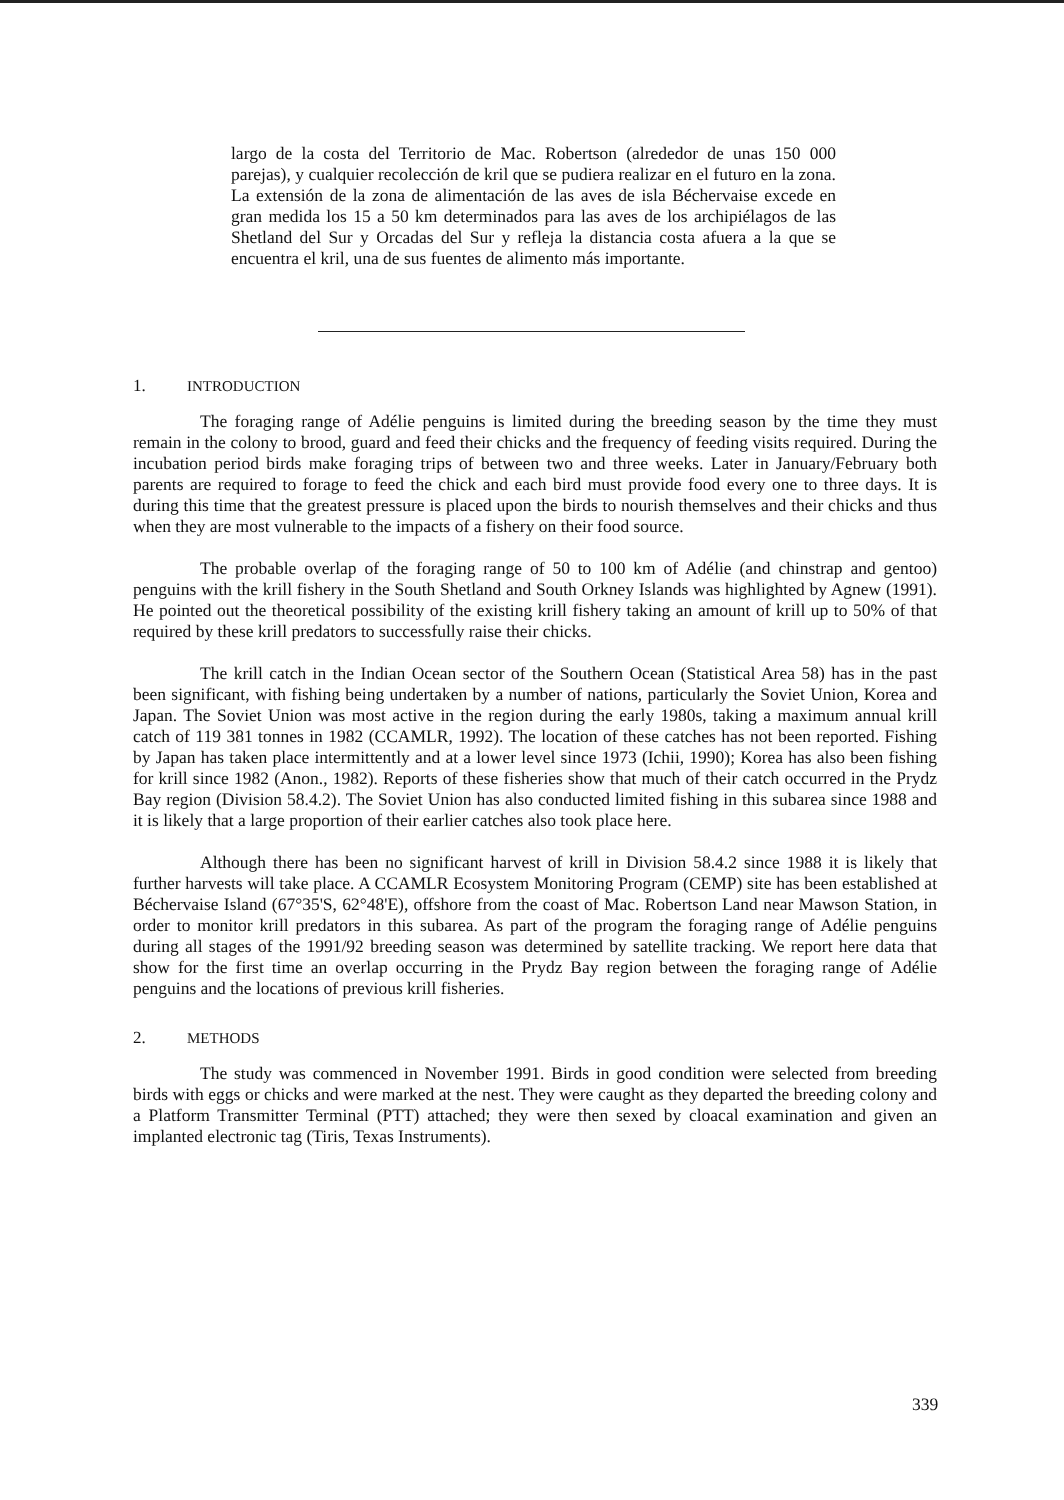largo de la costa del Territorio de Mac. Robertson (alrededor de unas 150 000 parejas), y cualquier recolección de kril que se pudiera realizar en el futuro en la zona. La extensión de la zona de alimentación de las aves de isla Béchervaise excede en gran medida los 15 a 50 km determinados para las aves de los archipiélagos de las Shetland del Sur y Orcadas del Sur y refleja la distancia costa afuera a la que se encuentra el kril, una de sus fuentes de alimento más importante.
1. INTRODUCTION
The foraging range of Adélie penguins is limited during the breeding season by the time they must remain in the colony to brood, guard and feed their chicks and the frequency of feeding visits required. During the incubation period birds make foraging trips of between two and three weeks. Later in January/February both parents are required to forage to feed the chick and each bird must provide food every one to three days. It is during this time that the greatest pressure is placed upon the birds to nourish themselves and their chicks and thus when they are most vulnerable to the impacts of a fishery on their food source.
The probable overlap of the foraging range of 50 to 100 km of Adélie (and chinstrap and gentoo) penguins with the krill fishery in the South Shetland and South Orkney Islands was highlighted by Agnew (1991). He pointed out the theoretical possibility of the existing krill fishery taking an amount of krill up to 50% of that required by these krill predators to successfully raise their chicks.
The krill catch in the Indian Ocean sector of the Southern Ocean (Statistical Area 58) has in the past been significant, with fishing being undertaken by a number of nations, particularly the Soviet Union, Korea and Japan. The Soviet Union was most active in the region during the early 1980s, taking a maximum annual krill catch of 119 381 tonnes in 1982 (CCAMLR, 1992). The location of these catches has not been reported. Fishing by Japan has taken place intermittently and at a lower level since 1973 (Ichii, 1990); Korea has also been fishing for krill since 1982 (Anon., 1982). Reports of these fisheries show that much of their catch occurred in the Prydz Bay region (Division 58.4.2). The Soviet Union has also conducted limited fishing in this subarea since 1988 and it is likely that a large proportion of their earlier catches also took place here.
Although there has been no significant harvest of krill in Division 58.4.2 since 1988 it is likely that further harvests will take place. A CCAMLR Ecosystem Monitoring Program (CEMP) site has been established at Béchervaise Island (67°35'S, 62°48'E), offshore from the coast of Mac. Robertson Land near Mawson Station, in order to monitor krill predators in this subarea. As part of the program the foraging range of Adélie penguins during all stages of the 1991/92 breeding season was determined by satellite tracking. We report here data that show for the first time an overlap occurring in the Prydz Bay region between the foraging range of Adélie penguins and the locations of previous krill fisheries.
2. METHODS
The study was commenced in November 1991. Birds in good condition were selected from breeding birds with eggs or chicks and were marked at the nest. They were caught as they departed the breeding colony and a Platform Transmitter Terminal (PTT) attached; they were then sexed by cloacal examination and given an implanted electronic tag (Tiris, Texas Instruments).
339